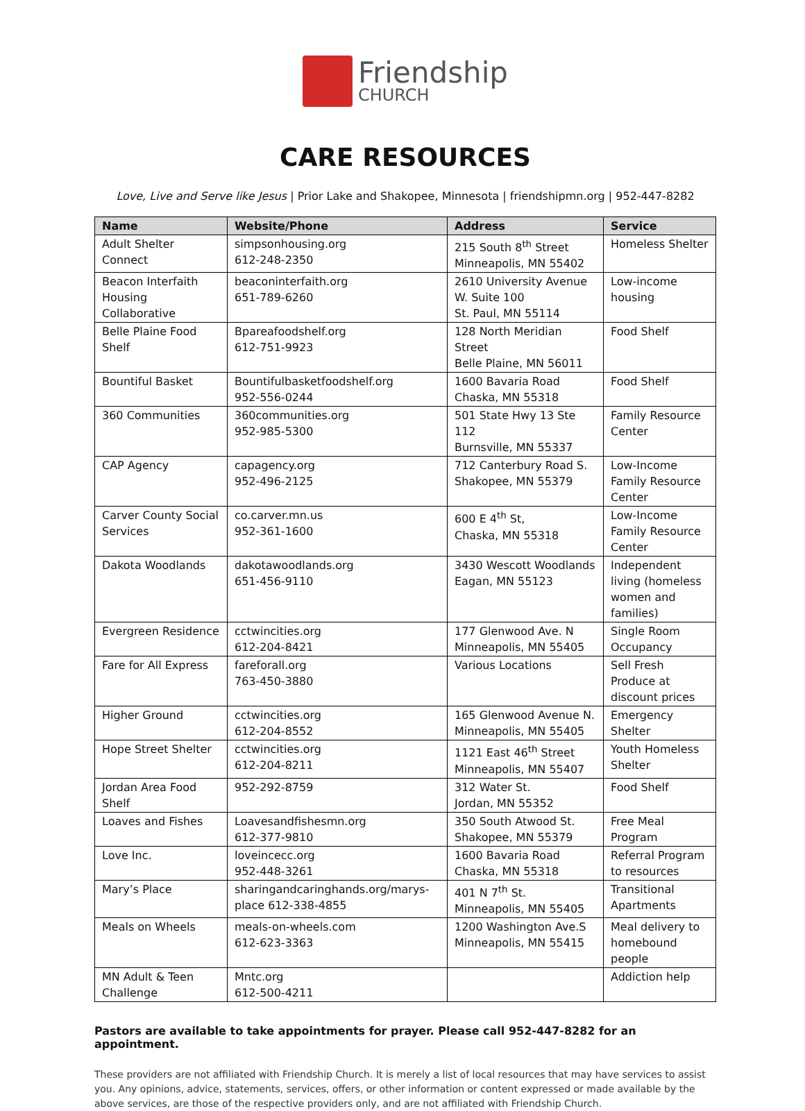Friendship
CHURCH
CARE RESOURCES
Love, Live and Serve like Jesus | Prior Lake and Shakopee, Minnesota | friendshipmn.org | 952-447-8282
| Name | Website/Phone | Address | Service |
| --- | --- | --- | --- |
| Adult Shelter Connect | simpsonhousing.org 612-248-2350 | 215 South 8<sup>th</sup> Street Minneapolis, MN 55402 | Homeless Shelter |
| Beacon Interfaith Housing Collaborative | beaconinterfaith.org 651-789-6260 | 2610 University Avenue W. Suite 100 St. Paul, MN 55114 | Low-income housing |
| Belle Plaine Food Shelf | Bpareafoodshelf.org 612-751-9923 | 128 North Meridian Street Belle Plaine, MN 56011 | Food Shelf |
| Bountiful Basket | Bountifulbasketfoodshelf.org 952-556-0244 | 1600 Bavaria Road Chaska, MN 55318 | Food Shelf |
| 360 Communities | 360communities.org 952-985-5300 | 501 State Hwy 13 Ste 112 Burnsville, MN 55337 | Family Resource Center |
| CAP Agency | capagency.org 952-496-2125 | 712 Canterbury Road S. Shakopee, MN 55379 | Low-Income Family Resource Center |
| Carver County Social Services | co.carver.mn.us 952-361-1600 | 600 E 4<sup>th</sup> St, Chaska, MN 55318 | Low-Income Family Resource Center |
| Dakota Woodlands | dakotawoodlands.org 651-456-9110 | 3430 Wescott Woodlands Eagan, MN 55123 | Independent living (homeless women and families) |
| Evergreen Residence | cctwincities.org 612-204-8421 | 177 Glenwood Ave. N Minneapolis, MN 55405 | Single Room Occupancy |
| Fare for All Express | fareforall.org 763-450-3880 | Various Locations | Sell Fresh Produce at discount prices |
| Higher Ground | cctwincities.org 612-204-8552 | 165 Glenwood Avenue N. Minneapolis, MN 55405 | Emergency Shelter |
| Hope Street Shelter | cctwincities.org 612-204-8211 | 1121 East 46<sup>th</sup> Street Minneapolis, MN 55407 | Youth Homeless Shelter |
| Jordan Area Food Shelf | 952-292-8759 | 312 Water St. Jordan, MN 55352 | Food Shelf |
| Loaves and Fishes | Loavesandfishesmn.org 612-377-9810 | 350 South Atwood St. Shakopee, MN 55379 | Free Meal Program |
| Love Inc. | loveincecc.org 952-448-3261 | 1600 Bavaria Road Chaska, MN 55318 | Referral Program to resources |
| Mary’s Place | sharingandcaringhands.org/marys-place 612-338-4855 | 401 N 7<sup>th</sup> St. Minneapolis, MN 55405 | Transitional Apartments |
| Meals on Wheels | meals-on-wheels.com 612-623-3363 | 1200 Washington Ave.S Minneapolis, MN 55415 | Meal delivery to homebound people |
| MN Adult & Teen Challenge | Mntc.org 612-500-4211 | | Addiction help |
Pastors are available to take appointments for prayer. Please call 952-447-8282 for an appointment.
These providers are not affiliated with Friendship Church. It is merely a list of local resources that may have services to assist you. Any opinions, advice, statements, services, offers, or other information or content expressed or made available by the above services, are those of the respective providers only, and are not affiliated with Friendship Church.